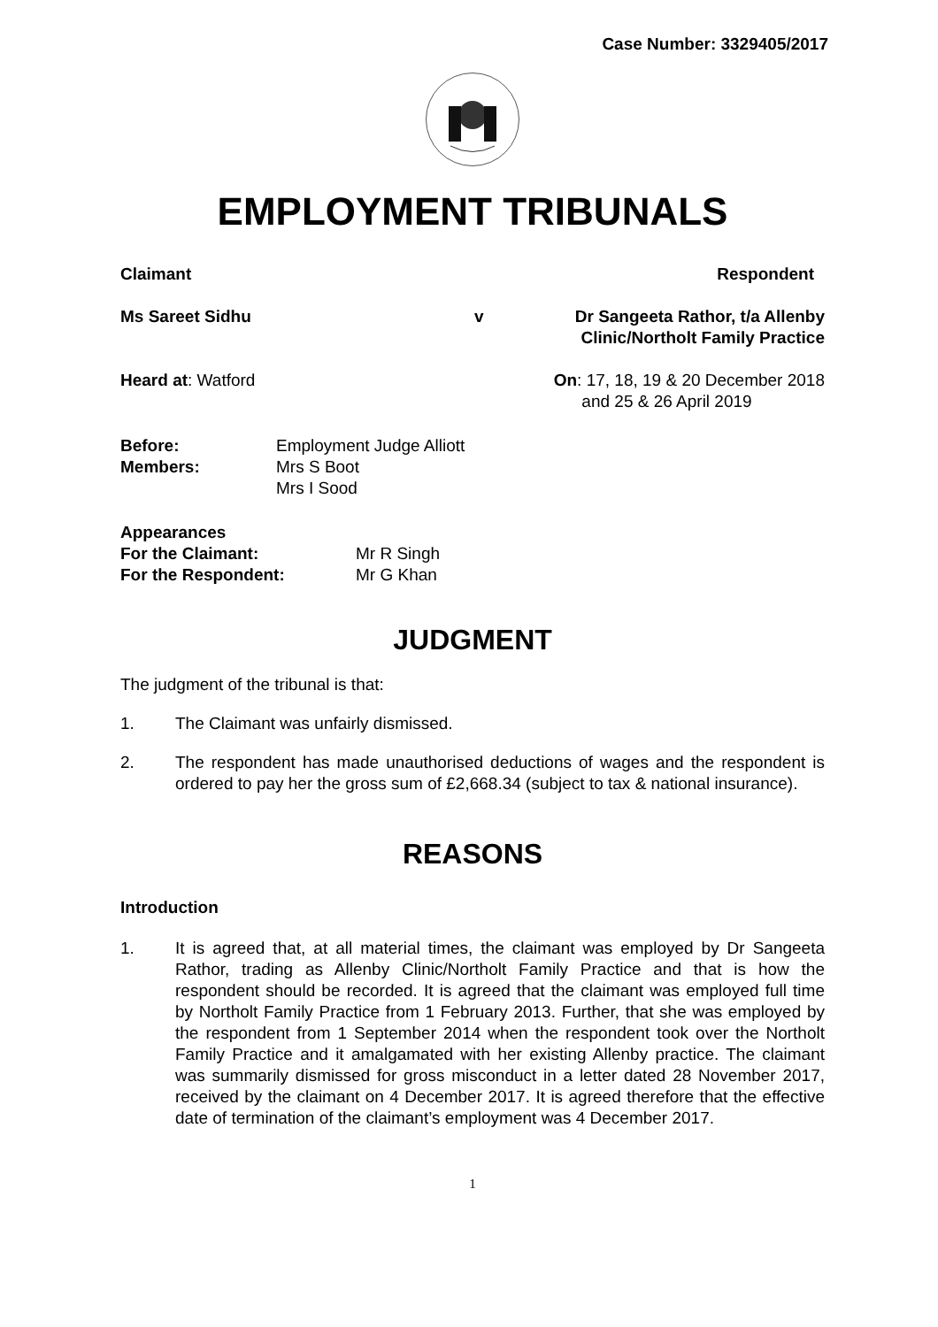Case Number: 3329405/2017
EMPLOYMENT TRIBUNALS
Claimant Respondent
Ms Sareet Sidhu v Dr Sangeeta Rathor, t/a Allenby
Clinic/Northolt Family Practice
Heard at: Watford On: 17, 18, 19 & 20 December 2018
and 25 & 26 April 2019
Before: Employment Judge Alliott Members: Mrs S Boot
Mrs I Sood
Appearances
For the Claimant: Mr R Singh For the Respondent: Mr G Khan
JUDGMENT
The judgment of the tribunal is that:
1. The Claimant was unfairly dismissed.
2. The respondent has made unauthorised deductions of wages and the respondent is ordered to pay her the gross sum of £2,668.34 (subject to tax & national insurance).
REASONS
Introduction
1. It is agreed that, at all material times, the claimant was employed by Dr Sangeeta Rathor, trading as Allenby Clinic/Northolt Family Practice and that is how the respondent should be recorded. It is agreed that the claimant was employed full time by Northolt Family Practice from 1 February 2013. Further, that she was employed by the respondent from 1 September 2014 when the respondent took over the Northolt Family Practice and it amalgamated with her existing Allenby practice. The claimant was summarily dismissed for gross misconduct in a letter dated 28 November 2017, received by the claimant on 4 December 2017. It is agreed therefore that the effective date of termination of the claimant’s employment was 4 December 2017.
1